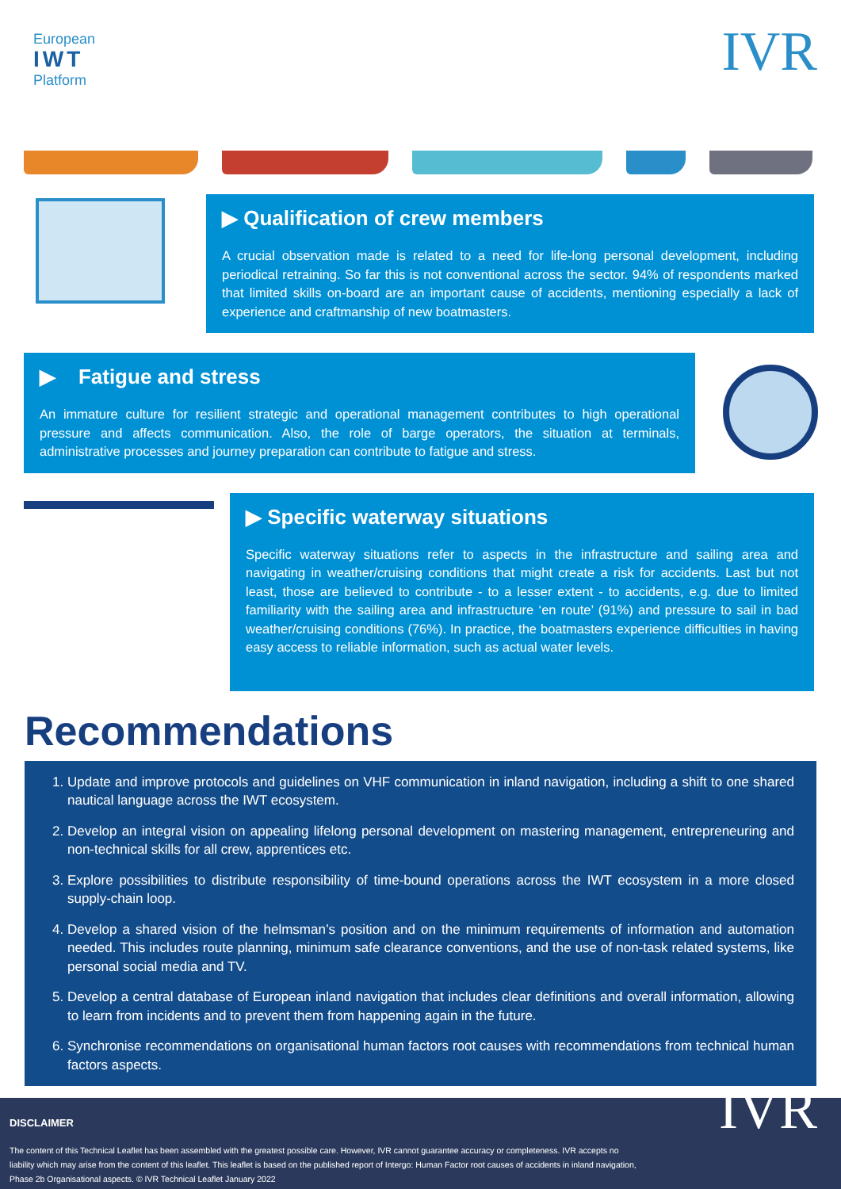European
IWT
Platform
IVR
▶ Qualification of crew members
A crucial observation made is related to a need for life-long personal development, including periodical retraining. So far this is not conventional across the sector. 94% of respondents marked that limited skills on-board are an important cause of accidents, mentioning especially a lack of experience and craftmanship of new boatmasters.
▶ Fatigue and stress
An immature culture for resilient strategic and operational management contributes to high operational pressure and affects communication. Also, the role of barge operators, the situation at terminals, administrative processes and journey preparation can contribute to fatigue and stress.
▶ Specific waterway situations
Specific waterway situations refer to aspects in the infrastructure and sailing area and navigating in weather/cruising conditions that might create a risk for accidents. Last but not least, those are believed to contribute - to a lesser extent - to accidents, e.g. due to limited familiarity with the sailing area and infrastructure ‘en route’ (91%) and pressure to sail in bad weather/cruising conditions (76%). In practice, the boatmasters experience difficulties in having easy access to reliable information, such as actual water levels.
Recommendations
1. Update and improve protocols and guidelines on VHF communication in inland navigation, including a shift to one shared nautical language across the IWT ecosystem.
2. Develop an integral vision on appealing lifelong personal development on mastering management, entrepreneuring and non-technical skills for all crew, apprentices etc.
3. Explore possibilities to distribute responsibility of time-bound operations across the IWT ecosystem in a more closed supply-chain loop.
4. Develop a shared vision of the helmsman’s position and on the minimum requirements of information and automation needed. This includes route planning, minimum safe clearance conventions, and the use of non-task related systems, like personal social media and TV.
5. Develop a central database of European inland navigation that includes clear definitions and overall information, allowing to learn from incidents and to prevent them from happening again in the future.
6. Synchronise recommendations on organisational human factors root causes with recommendations from technical human factors aspects.
DISCLAIMER
The content of this Technical Leaflet has been assembled with the greatest possible care. However, IVR cannot guarantee accuracy or completeness. IVR accepts no liability which may arise from the content of this leaflet. This leaflet is based on the published report of Intergo: Human Factor root causes of accidents in inland navigation, Phase 2b Organisational aspects. © IVR Technical Leaflet January 2022
IVR